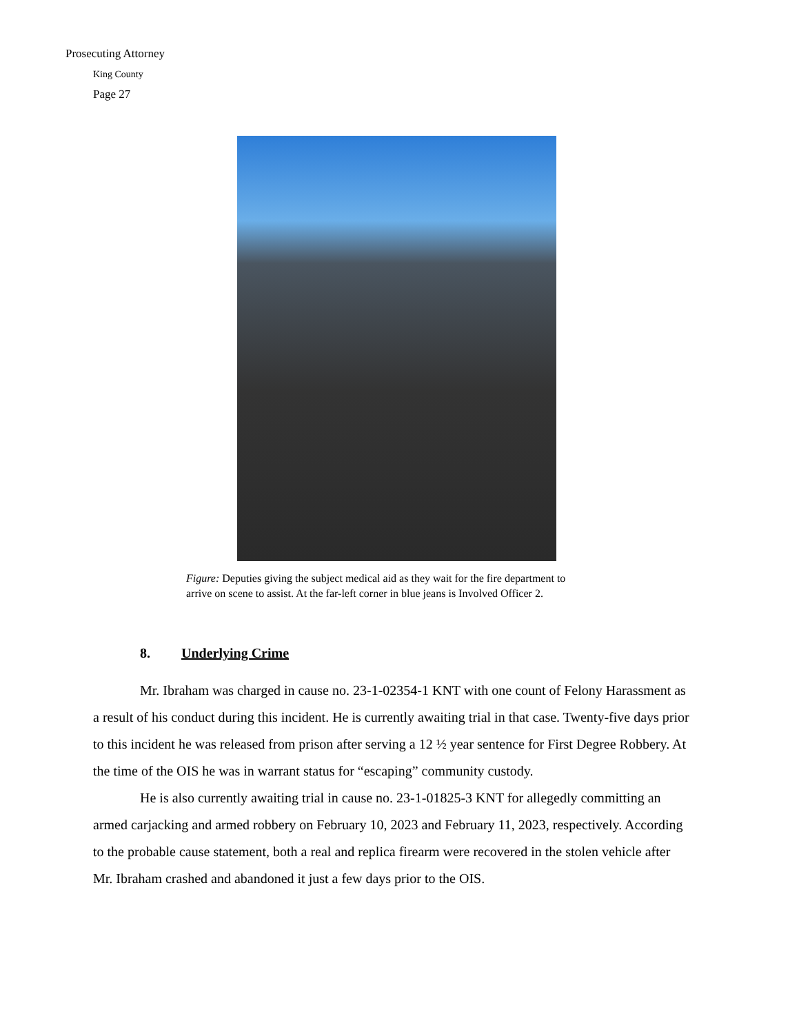Prosecuting Attorney
King County
Page 27
Figure: Deputies giving the subject medical aid as they wait for the fire department to arrive on scene to assist. At the far-left corner in blue jeans is Involved Officer 2.
8. Underlying Crime
Mr. Ibraham was charged in cause no. 23-1-02354-1 KNT with one count of Felony Harassment as a result of his conduct during this incident. He is currently awaiting trial in that case. Twenty-five days prior to this incident he was released from prison after serving a 12 ½ year sentence for First Degree Robbery. At the time of the OIS he was in warrant status for “escaping” community custody.
He is also currently awaiting trial in cause no. 23-1-01825-3 KNT for allegedly committing an armed carjacking and armed robbery on February 10, 2023 and February 11, 2023, respectively. According to the probable cause statement, both a real and replica firearm were recovered in the stolen vehicle after Mr. Ibraham crashed and abandoned it just a few days prior to the OIS.